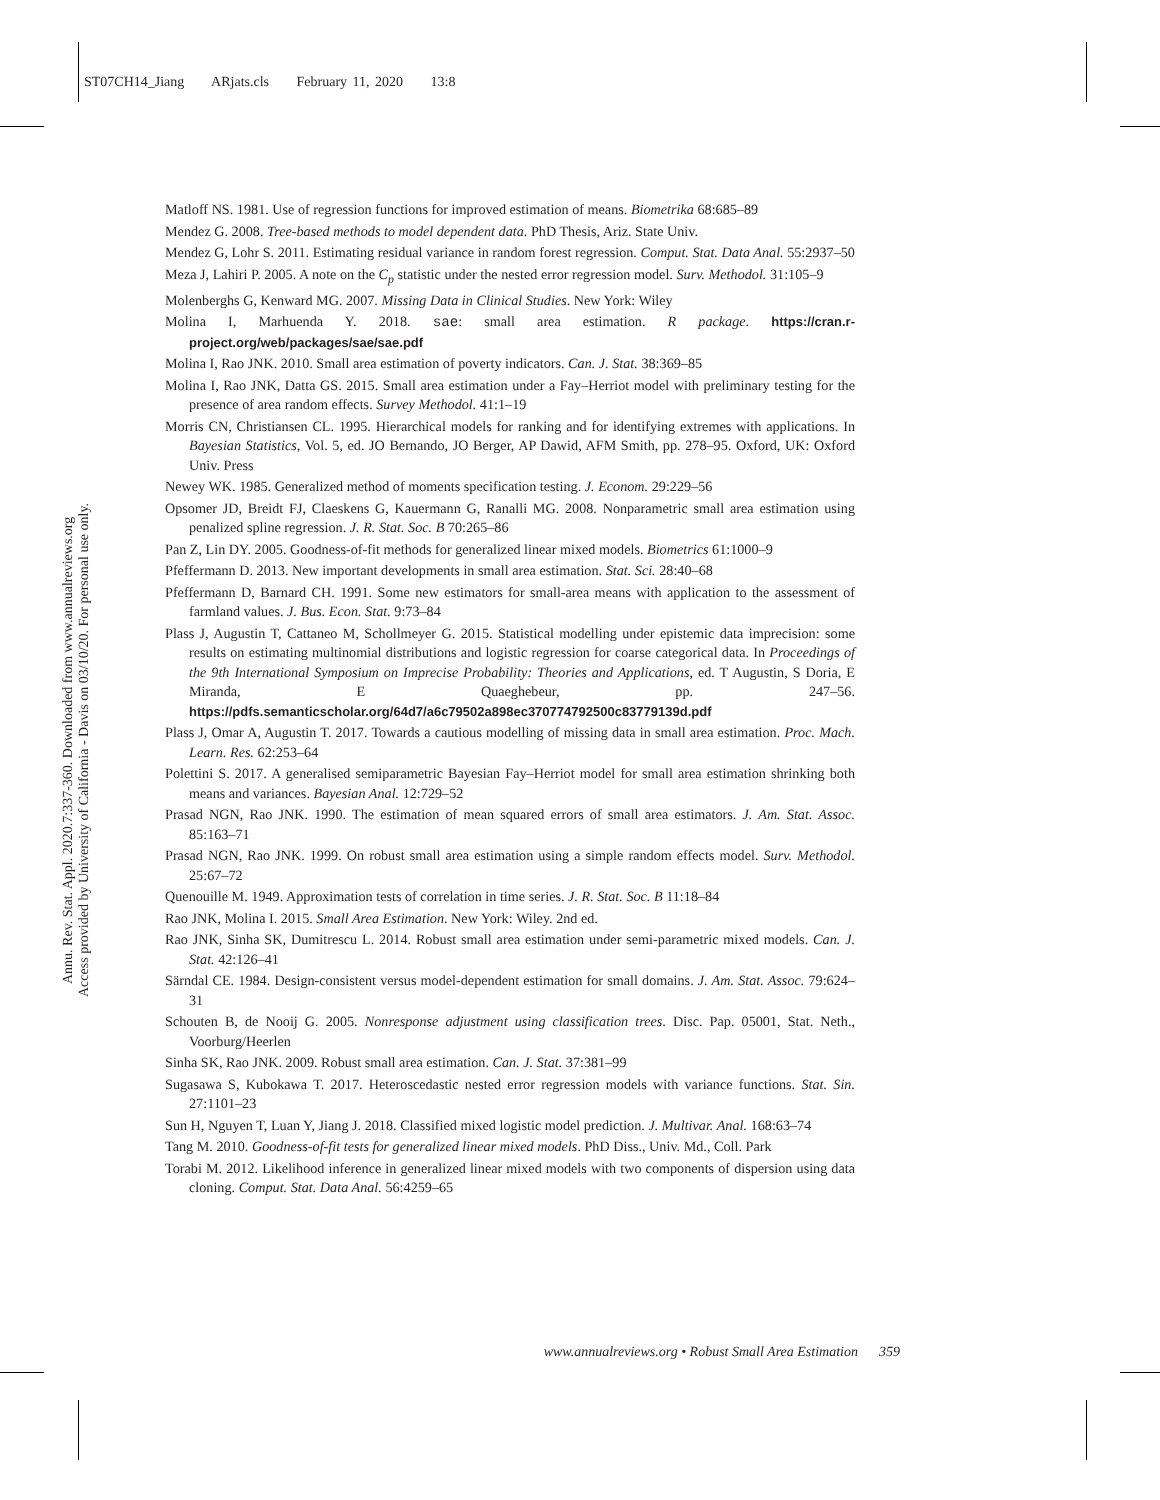ST07CH14_Jiang ARjats.cls February 11, 2020 13:8
Annu. Rev. Stat. Appl. 2020.7:337-360. Downloaded from www.annualreviews.org
Access provided by University of California - Davis on 03/10/20. For personal use only.
Matloff NS. 1981. Use of regression functions for improved estimation of means. Biometrika 68:685–89
Mendez G. 2008. Tree-based methods to model dependent data. PhD Thesis, Ariz. State Univ.
Mendez G, Lohr S. 2011. Estimating residual variance in random forest regression. Comput. Stat. Data Anal. 55:2937–50
Meza J, Lahiri P. 2005. A note on the C<sub>p</sub> statistic under the nested error regression model. Surv. Methodol. 31:105–9
Molenberghs G, Kenward MG. 2007. Missing Data in Clinical Studies. New York: Wiley
Molina I, Marhuenda Y. 2018. sae: small area estimation. R package. https://cran.r-project.org/web/packages/sae/sae.pdf
Molina I, Rao JNK. 2010. Small area estimation of poverty indicators. Can. J. Stat. 38:369–85
Molina I, Rao JNK, Datta GS. 2015. Small area estimation under a Fay–Herriot model with preliminary testing for the presence of area random effects. Survey Methodol. 41:1–19
Morris CN, Christiansen CL. 1995. Hierarchical models for ranking and for identifying extremes with applications. In Bayesian Statistics, Vol. 5, ed. JO Bernando, JO Berger, AP Dawid, AFM Smith, pp. 278–95. Oxford, UK: Oxford Univ. Press
Newey WK. 1985. Generalized method of moments specification testing. J. Econom. 29:229–56
Opsomer JD, Breidt FJ, Claeskens G, Kauermann G, Ranalli MG. 2008. Nonparametric small area estimation using penalized spline regression. J. R. Stat. Soc. B 70:265–86
Pan Z, Lin DY. 2005. Goodness-of-fit methods for generalized linear mixed models. Biometrics 61:1000–9
Pfeffermann D. 2013. New important developments in small area estimation. Stat. Sci. 28:40–68
Pfeffermann D, Barnard CH. 1991. Some new estimators for small-area means with application to the assessment of farmland values. J. Bus. Econ. Stat. 9:73–84
Plass J, Augustin T, Cattaneo M, Schollmeyer G. 2015. Statistical modelling under epistemic data imprecision: some results on estimating multinomial distributions and logistic regression for coarse categorical data. In Proceedings of the 9th International Symposium on Imprecise Probability: Theories and Applications, ed. T Augustin, S Doria, E Miranda, E Quaeghebeur, pp. 247–56. https://pdfs.semanticscholar.org/64d7/a6c79502a898ec370774792500c83779139d.pdf
Plass J, Omar A, Augustin T. 2017. Towards a cautious modelling of missing data in small area estimation. Proc. Mach. Learn. Res. 62:253–64
Polettini S. 2017. A generalised semiparametric Bayesian Fay–Herriot model for small area estimation shrinking both means and variances. Bayesian Anal. 12:729–52
Prasad NGN, Rao JNK. 1990. The estimation of mean squared errors of small area estimators. J. Am. Stat. Assoc. 85:163–71
Prasad NGN, Rao JNK. 1999. On robust small area estimation using a simple random effects model. Surv. Methodol. 25:67–72
Quenouille M. 1949. Approximation tests of correlation in time series. J. R. Stat. Soc. B 11:18–84
Rao JNK, Molina I. 2015. Small Area Estimation. New York: Wiley. 2nd ed.
Rao JNK, Sinha SK, Dumitrescu L. 2014. Robust small area estimation under semi-parametric mixed models. Can. J. Stat. 42:126–41
Särndal CE. 1984. Design-consistent versus model-dependent estimation for small domains. J. Am. Stat. Assoc. 79:624–31
Schouten B, de Nooij G. 2005. Nonresponse adjustment using classification trees. Disc. Pap. 05001, Stat. Neth., Voorburg/Heerlen
Sinha SK, Rao JNK. 2009. Robust small area estimation. Can. J. Stat. 37:381–99
Sugasawa S, Kubokawa T. 2017. Heteroscedastic nested error regression models with variance functions. Stat. Sin. 27:1101–23
Sun H, Nguyen T, Luan Y, Jiang J. 2018. Classified mixed logistic model prediction. J. Multivar. Anal. 168:63–74
Tang M. 2010. Goodness-of-fit tests for generalized linear mixed models. PhD Diss., Univ. Md., Coll. Park
Torabi M. 2012. Likelihood inference in generalized linear mixed models with two components of dispersion using data cloning. Comput. Stat. Data Anal. 56:4259–65
www.annualreviews.org • Robust Small Area Estimation 359